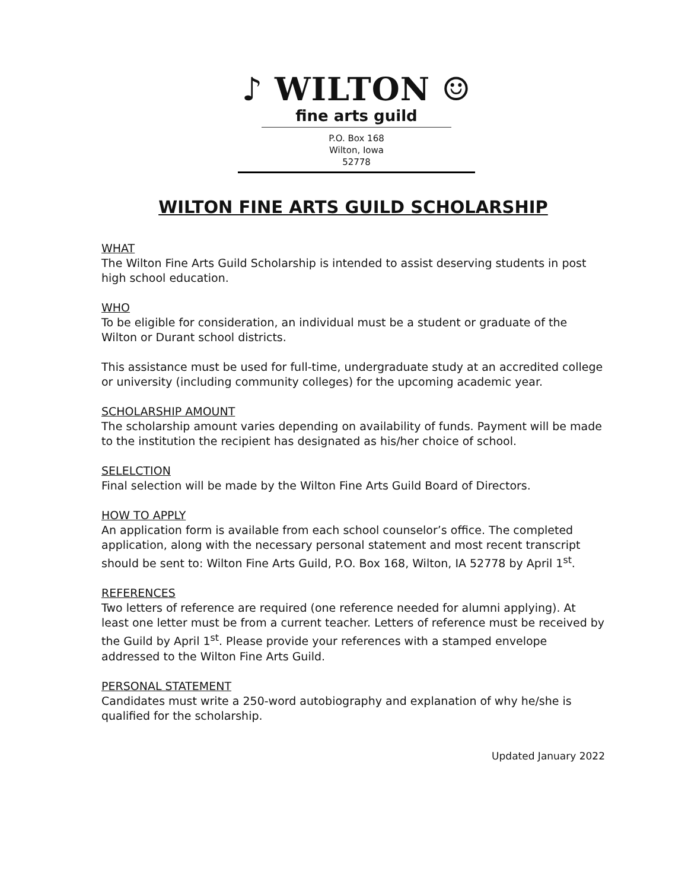♪ WILTON ☺
fine arts guild
P.O. Box 168
Wilton, Iowa
52778
WILTON FINE ARTS GUILD SCHOLARSHIP
WHAT
The Wilton Fine Arts Guild Scholarship is intended to assist deserving students in post high school education.
WHO
To be eligible for consideration, an individual must be a student or graduate of the Wilton or Durant school districts.
This assistance must be used for full-time, undergraduate study at an accredited college or university (including community colleges) for the upcoming academic year.
SCHOLARSHIP AMOUNT
The scholarship amount varies depending on availability of funds. Payment will be made to the institution the recipient has designated as his/her choice of school.
SELELCTION
Final selection will be made by the Wilton Fine Arts Guild Board of Directors.
HOW TO APPLY
An application form is available from each school counselor’s office. The completed application, along with the necessary personal statement and most recent transcript should be sent to: Wilton Fine Arts Guild, P.O. Box 168, Wilton, IA 52778 by April 1<sup>st</sup>.
REFERENCES
Two letters of reference are required (one reference needed for alumni applying). At least one letter must be from a current teacher. Letters of reference must be received by the Guild by April 1<sup>st</sup>. Please provide your references with a stamped envelope addressed to the Wilton Fine Arts Guild.
PERSONAL STATEMENT
Candidates must write a 250-word autobiography and explanation of why he/she is qualified for the scholarship.
Updated January 2022